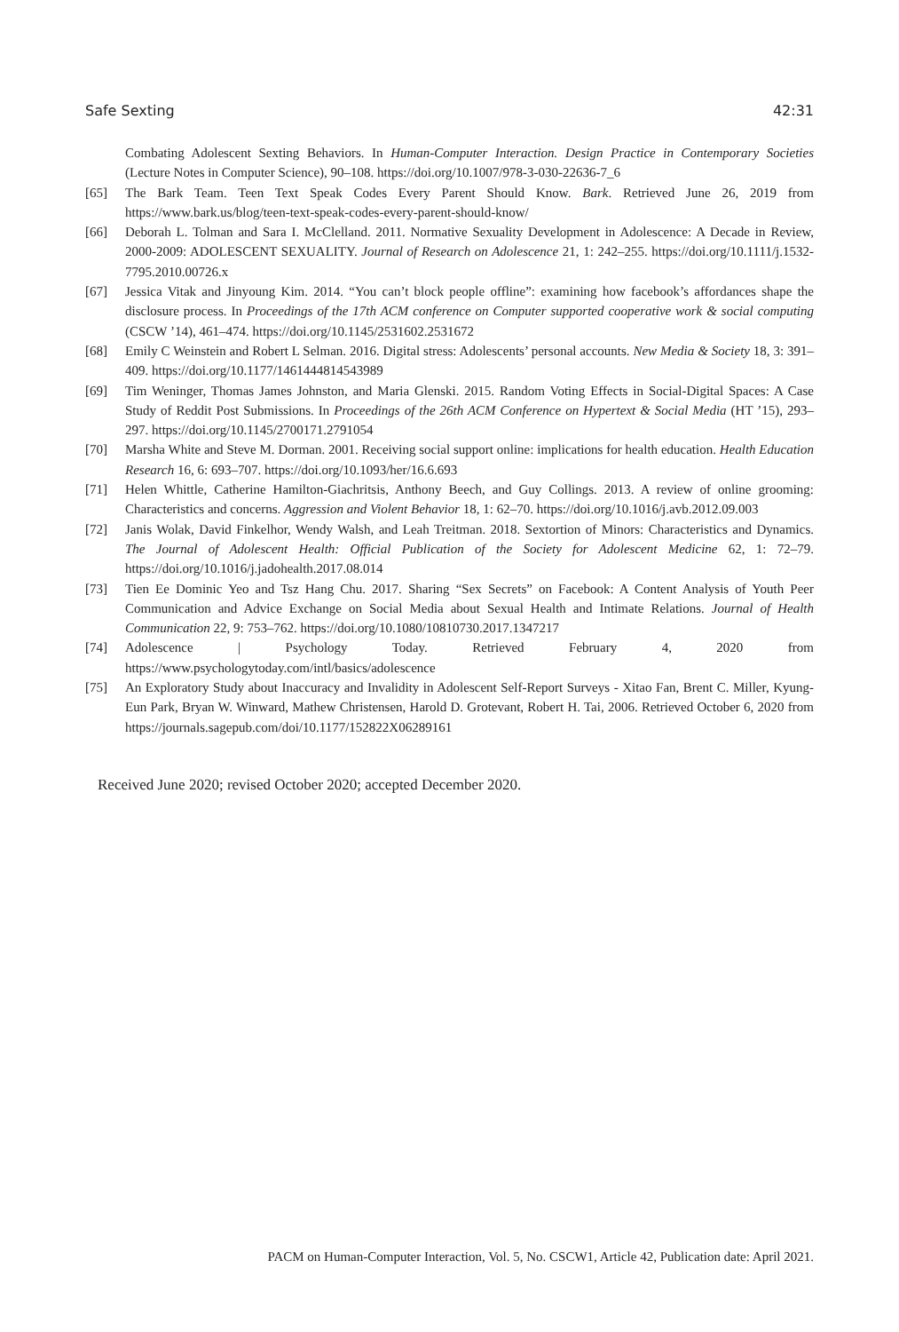Safe Sexting 42:31
Combating Adolescent Sexting Behaviors. In Human-Computer Interaction. Design Practice in Contemporary Societies (Lecture Notes in Computer Science), 90–108. https://doi.org/10.1007/978-3-030-22636-7_6
[65] The Bark Team. Teen Text Speak Codes Every Parent Should Know. Bark. Retrieved June 26, 2019 from https://www.bark.us/blog/teen-text-speak-codes-every-parent-should-know/
[66] Deborah L. Tolman and Sara I. McClelland. 2011. Normative Sexuality Development in Adolescence: A Decade in Review, 2000-2009: ADOLESCENT SEXUALITY. Journal of Research on Adolescence 21, 1: 242–255. https://doi.org/10.1111/j.1532-7795.2010.00726.x
[67] Jessica Vitak and Jinyoung Kim. 2014. “You can’t block people offline”: examining how facebook’s affordances shape the disclosure process. In Proceedings of the 17th ACM conference on Computer supported cooperative work & social computing (CSCW ’14), 461–474. https://doi.org/10.1145/2531602.2531672
[68] Emily C Weinstein and Robert L Selman. 2016. Digital stress: Adolescents’ personal accounts. New Media & Society 18, 3: 391–409. https://doi.org/10.1177/1461444814543989
[69] Tim Weninger, Thomas James Johnston, and Maria Glenski. 2015. Random Voting Effects in Social-Digital Spaces: A Case Study of Reddit Post Submissions. In Proceedings of the 26th ACM Conference on Hypertext & Social Media (HT ’15), 293–297. https://doi.org/10.1145/2700171.2791054
[70] Marsha White and Steve M. Dorman. 2001. Receiving social support online: implications for health education. Health Education Research 16, 6: 693–707. https://doi.org/10.1093/her/16.6.693
[71] Helen Whittle, Catherine Hamilton-Giachritsis, Anthony Beech, and Guy Collings. 2013. A review of online grooming: Characteristics and concerns. Aggression and Violent Behavior 18, 1: 62–70. https://doi.org/10.1016/j.avb.2012.09.003
[72] Janis Wolak, David Finkelhor, Wendy Walsh, and Leah Treitman. 2018. Sextortion of Minors: Characteristics and Dynamics. The Journal of Adolescent Health: Official Publication of the Society for Adolescent Medicine 62, 1: 72–79. https://doi.org/10.1016/j.jadohealth.2017.08.014
[73] Tien Ee Dominic Yeo and Tsz Hang Chu. 2017. Sharing “Sex Secrets” on Facebook: A Content Analysis of Youth Peer Communication and Advice Exchange on Social Media about Sexual Health and Intimate Relations. Journal of Health Communication 22, 9: 753–762. https://doi.org/10.1080/10810730.2017.1347217
[74] Adolescence | Psychology Today. Retrieved February 4, 2020 from
https://www.psychologytoday.com/intl/basics/adolescence
[75] An Exploratory Study about Inaccuracy and Invalidity in Adolescent Self-Report Surveys - Xitao Fan, Brent C. Miller, Kyung-Eun Park, Bryan W. Winward, Mathew Christensen, Harold D. Grotevant, Robert H. Tai, 2006. Retrieved October 6, 2020 from https://journals.sagepub.com/doi/10.1177/152822X06289161
Received June 2020; revised October 2020; accepted December 2020.
PACM on Human-Computer Interaction, Vol. 5, No. CSCW1, Article 42, Publication date: April 2021.